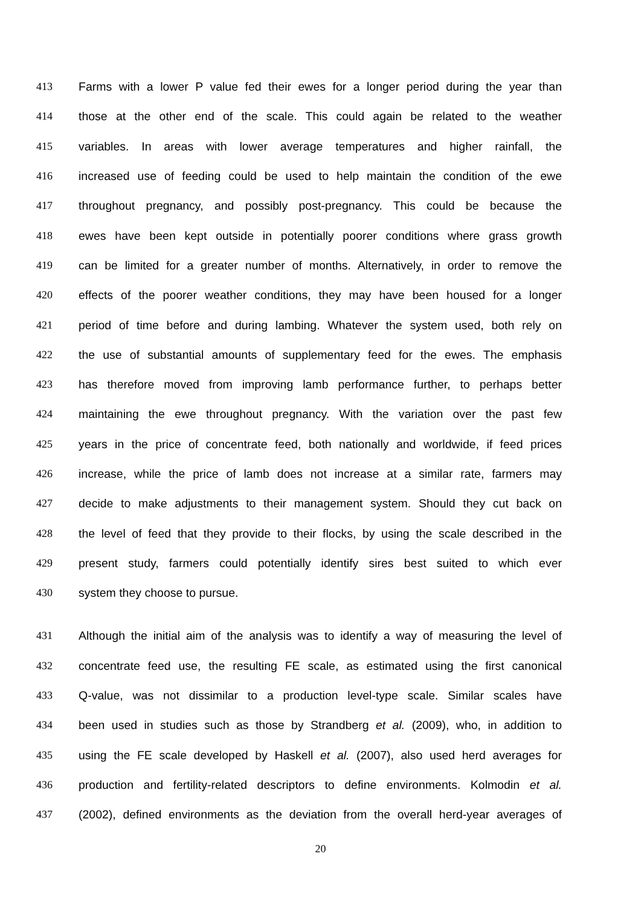413 Farms with a lower P value fed their ewes for a longer period during the year than
414 those at the other end of the scale. This could again be related to the weather
415 variables. In areas with lower average temperatures and higher rainfall, the
416 increased use of feeding could be used to help maintain the condition of the ewe
417 throughout pregnancy, and possibly post-pregnancy. This could be because the
418 ewes have been kept outside in potentially poorer conditions where grass growth
419 can be limited for a greater number of months. Alternatively, in order to remove the
420 effects of the poorer weather conditions, they may have been housed for a longer
421 period of time before and during lambing. Whatever the system used, both rely on
422 the use of substantial amounts of supplementary feed for the ewes. The emphasis
423 has therefore moved from improving lamb performance further, to perhaps better
424 maintaining the ewe throughout pregnancy. With the variation over the past few
425 years in the price of concentrate feed, both nationally and worldwide, if feed prices
426 increase, while the price of lamb does not increase at a similar rate, farmers may
427 decide to make adjustments to their management system. Should they cut back on
428 the level of feed that they provide to their flocks, by using the scale described in the
429 present study, farmers could potentially identify sires best suited to which ever
430 system they choose to pursue.
431 Although the initial aim of the analysis was to identify a way of measuring the level of
432 concentrate feed use, the resulting FE scale, as estimated using the first canonical
433 Q-value, was not dissimilar to a production level-type scale. Similar scales have
434 been used in studies such as those by Strandberg et al. (2009), who, in addition to
435 using the FE scale developed by Haskell et al. (2007), also used herd averages for
436 production and fertility-related descriptors to define environments. Kolmodin et al.
437 (2002), defined environments as the deviation from the overall herd-year averages of
20